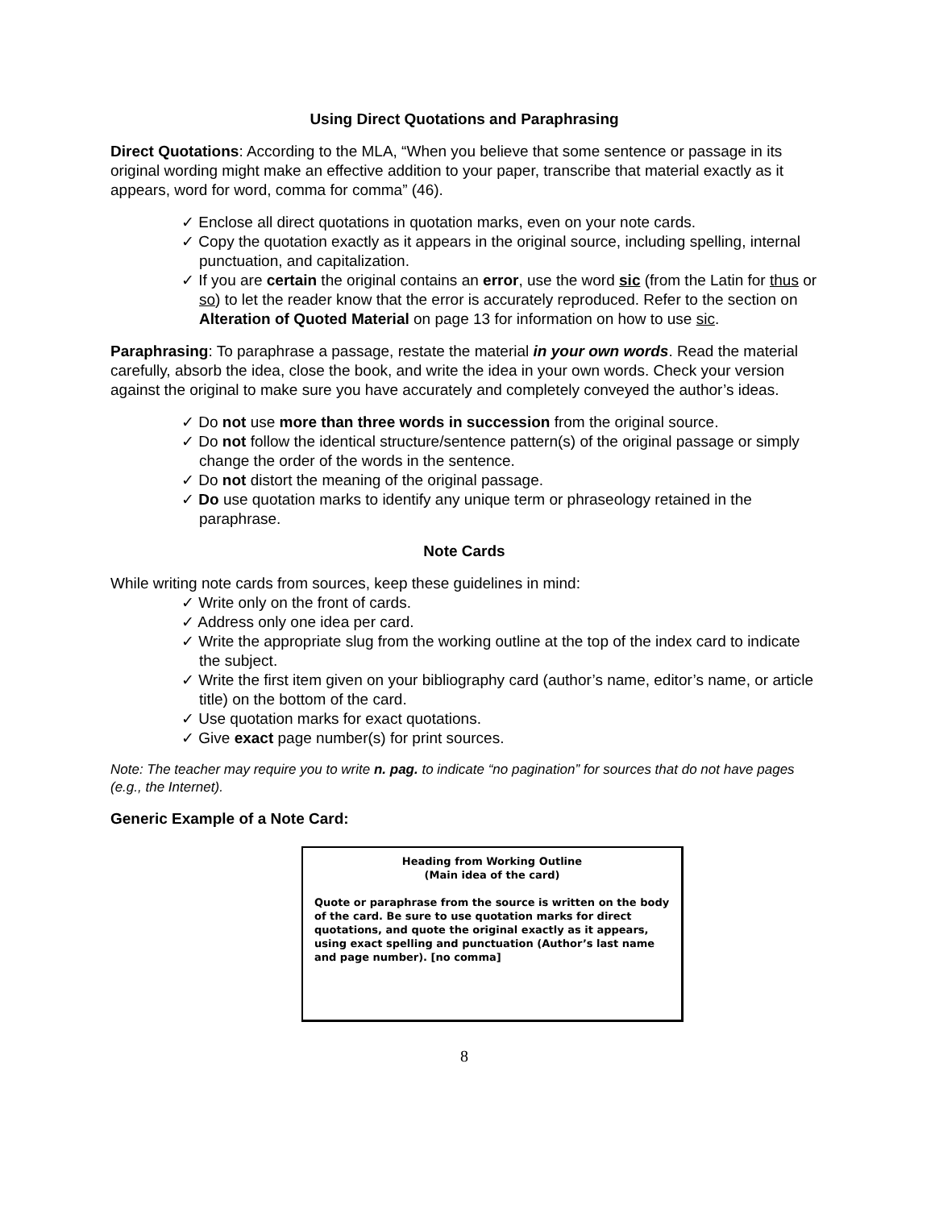Using Direct Quotations and Paraphrasing
Direct Quotations: According to the MLA, “When you believe that some sentence or passage in its original wording might make an effective addition to your paper, transcribe that material exactly as it appears, word for word, comma for comma” (46).
✓ Enclose all direct quotations in quotation marks, even on your note cards.
✓ Copy the quotation exactly as it appears in the original source, including spelling, internal punctuation, and capitalization.
✓ If you are certain the original contains an error, use the word sic (from the Latin for thus or so) to let the reader know that the error is accurately reproduced. Refer to the section on Alteration of Quoted Material on page 13 for information on how to use sic.
Paraphrasing: To paraphrase a passage, restate the material in your own words. Read the material carefully, absorb the idea, close the book, and write the idea in your own words. Check your version against the original to make sure you have accurately and completely conveyed the author’s ideas.
✓ Do not use more than three words in succession from the original source.
✓ Do not follow the identical structure/sentence pattern(s) of the original passage or simply change the order of the words in the sentence.
✓ Do not distort the meaning of the original passage.
✓ Do use quotation marks to identify any unique term or phraseology retained in the paraphrase.
Note Cards
While writing note cards from sources, keep these guidelines in mind:
✓ Write only on the front of cards.
✓ Address only one idea per card.
✓ Write the appropriate slug from the working outline at the top of the index card to indicate the subject.
✓ Write the first item given on your bibliography card (author’s name, editor’s name, or article title) on the bottom of the card.
✓ Use quotation marks for exact quotations.
✓ Give exact page number(s) for print sources.
Note: The teacher may require you to write n. pag. to indicate “no pagination” for sources that do not have pages (e.g., the Internet).
Generic Example of a Note Card:
Heading from Working Outline
(Main idea of the card)
Quote or paraphrase from the source is written on the body of the card. Be sure to use quotation marks for direct quotations, and quote the original exactly as it appears, using exact spelling and punctuation (Author’s last name and page number). [no comma]
8